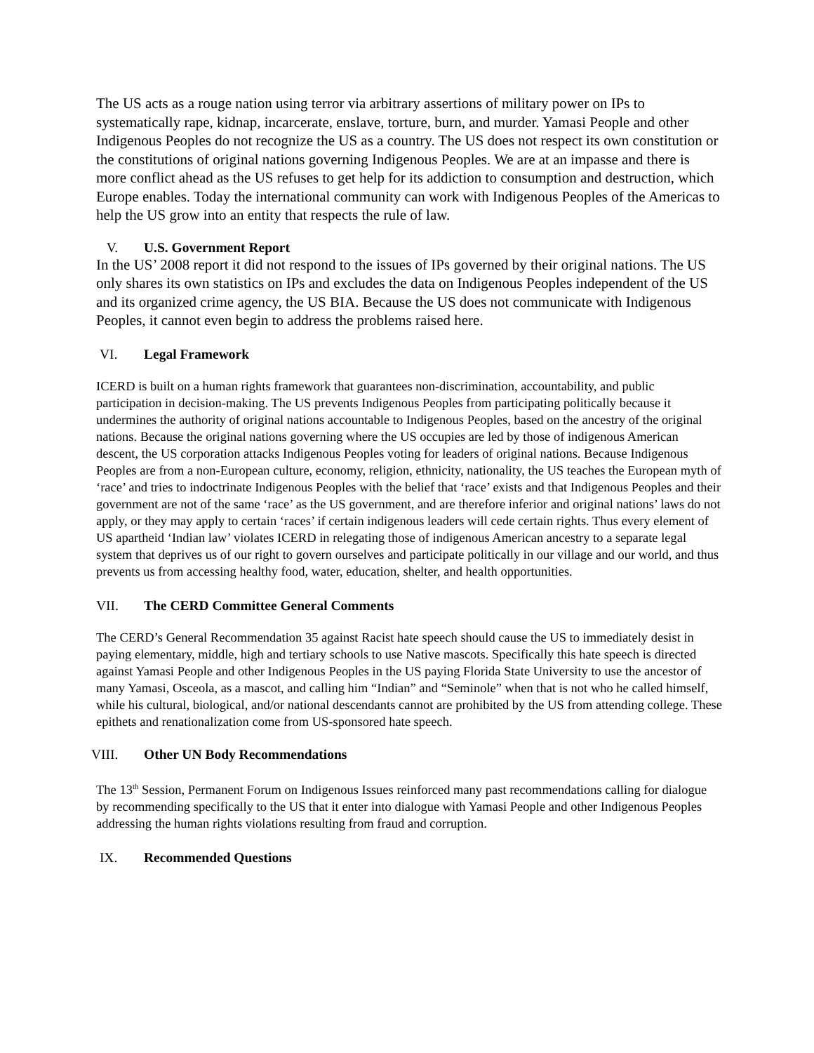The US acts as a rouge nation using terror via arbitrary assertions of military power on IPs to systematically rape, kidnap, incarcerate, enslave, torture, burn, and murder. Yamasi People and other Indigenous Peoples do not recognize the US as a country. The US does not respect its own constitution or the constitutions of original nations governing Indigenous Peoples. We are at an impasse and there is more conflict ahead as the US refuses to get help for its addiction to consumption and destruction, which Europe enables. Today the international community can work with Indigenous Peoples of the Americas to help the US grow into an entity that respects the rule of law.
V. U.S. Government Report
In the US’ 2008 report it did not respond to the issues of IPs governed by their original nations. The US only shares its own statistics on IPs and excludes the data on Indigenous Peoples independent of the US and its organized crime agency, the US BIA. Because the US does not communicate with Indigenous Peoples, it cannot even begin to address the problems raised here.
VI. Legal Framework
ICERD is built on a human rights framework that guarantees non-discrimination, accountability, and public participation in decision-making. The US prevents Indigenous Peoples from participating politically because it undermines the authority of original nations accountable to Indigenous Peoples, based on the ancestry of the original nations. Because the original nations governing where the US occupies are led by those of indigenous American descent, the US corporation attacks Indigenous Peoples voting for leaders of original nations. Because Indigenous Peoples are from a non-European culture, economy, religion, ethnicity, nationality, the US teaches the European myth of ‘race’ and tries to indoctrinate Indigenous Peoples with the belief that ‘race’ exists and that Indigenous Peoples and their government are not of the same ‘race’ as the US government, and are therefore inferior and original nations’ laws do not apply, or they may apply to certain ‘races’ if certain indigenous leaders will cede certain rights. Thus every element of US apartheid ‘Indian law’ violates ICERD in relegating those of indigenous American ancestry to a separate legal system that deprives us of our right to govern ourselves and participate politically in our village and our world, and thus prevents us from accessing healthy food, water, education, shelter, and health opportunities.
VII. The CERD Committee General Comments
The CERD’s General Recommendation 35 against Racist hate speech should cause the US to immediately desist in paying elementary, middle, high and tertiary schools to use Native mascots. Specifically this hate speech is directed against Yamasi People and other Indigenous Peoples in the US paying Florida State University to use the ancestor of many Yamasi, Osceola, as a mascot, and calling him “Indian” and “Seminole” when that is not who he called himself, while his cultural, biological, and/or national descendants cannot are prohibited by the US from attending college. These epithets and renationalization come from US-sponsored hate speech.
VIII. Other UN Body Recommendations
The 13<sup>th</sup> Session, Permanent Forum on Indigenous Issues reinforced many past recommendations calling for dialogue by recommending specifically to the US that it enter into dialogue with Yamasi People and other Indigenous Peoples addressing the human rights violations resulting from fraud and corruption.
IX. Recommended Questions